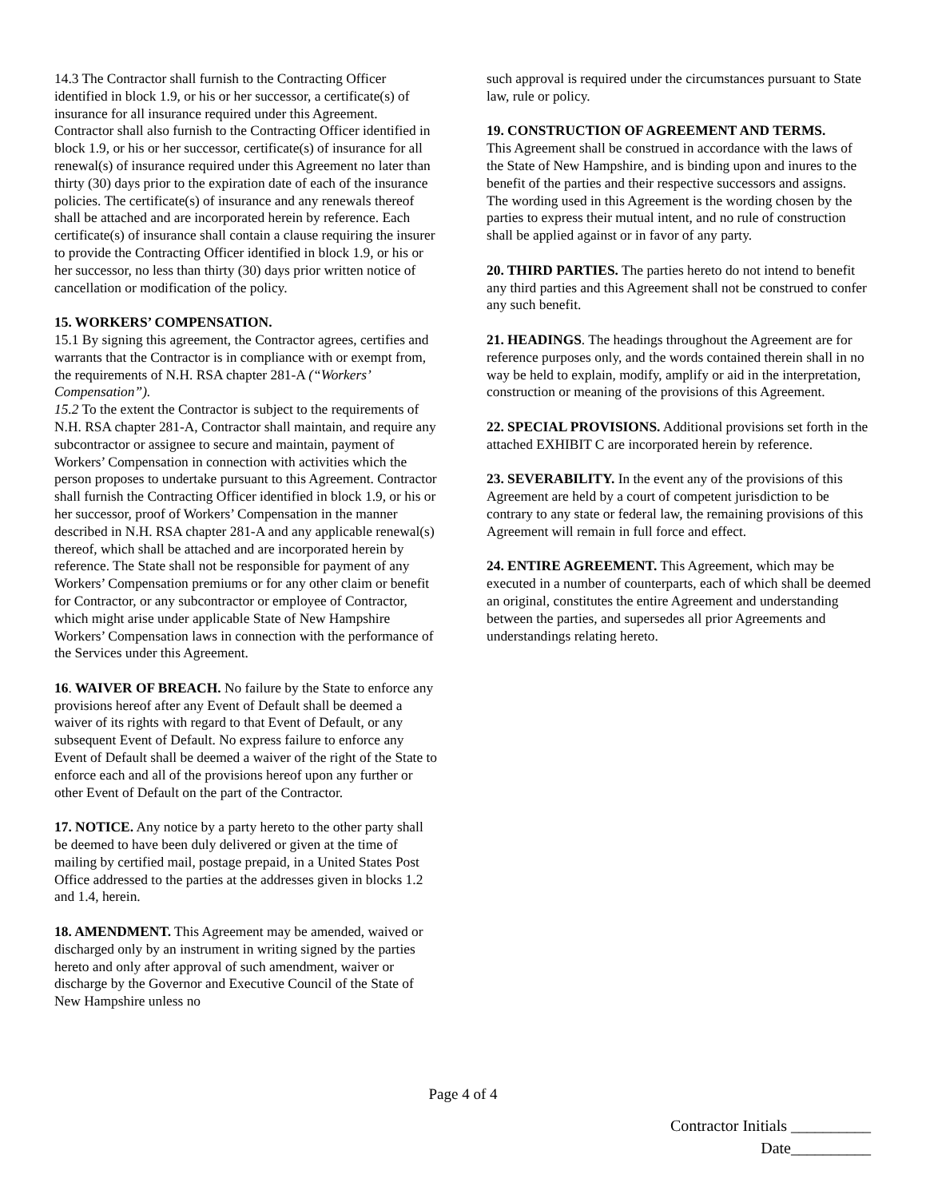14.3 The Contractor shall furnish to the Contracting Officer identified in block 1.9, or his or her successor, a certificate(s) of insurance for all insurance required under this Agreement. Contractor shall also furnish to the Contracting Officer identified in block 1.9, or his or her successor, certificate(s) of insurance for all renewal(s) of insurance required under this Agreement no later than thirty (30) days prior to the expiration date of each of the insurance policies. The certificate(s) of insurance and any renewals thereof shall be attached and are incorporated herein by reference. Each certificate(s) of insurance shall contain a clause requiring the insurer to provide the Contracting Officer identified in block 1.9, or his or her successor, no less than thirty (30) days prior written notice of cancellation or modification of the policy.
15. WORKERS’ COMPENSATION.
15.1 By signing this agreement, the Contractor agrees, certifies and warrants that the Contractor is in compliance with or exempt from, the requirements of N.H. RSA chapter 281-A (“Workers’ Compensation”).
15.2 To the extent the Contractor is subject to the requirements of N.H. RSA chapter 281-A, Contractor shall maintain, and require any subcontractor or assignee to secure and maintain, payment of Workers’ Compensation in connection with activities which the person proposes to undertake pursuant to this Agreement. Contractor shall furnish the Contracting Officer identified in block 1.9, or his or her successor, proof of Workers’ Compensation in the manner described in N.H. RSA chapter 281-A and any applicable renewal(s) thereof, which shall be attached and are incorporated herein by reference. The State shall not be responsible for payment of any Workers’ Compensation premiums or for any other claim or benefit for Contractor, or any subcontractor or employee of Contractor, which might arise under applicable State of New Hampshire Workers’ Compensation laws in connection with the performance of the Services under this Agreement.
16. WAIVER OF BREACH. No failure by the State to enforce any provisions hereof after any Event of Default shall be deemed a waiver of its rights with regard to that Event of Default, or any subsequent Event of Default. No express failure to enforce any Event of Default shall be deemed a waiver of the right of the State to enforce each and all of the provisions hereof upon any further or other Event of Default on the part of the Contractor.
17. NOTICE. Any notice by a party hereto to the other party shall be deemed to have been duly delivered or given at the time of mailing by certified mail, postage prepaid, in a United States Post Office addressed to the parties at the addresses given in blocks 1.2 and 1.4, herein.
18. AMENDMENT. This Agreement may be amended, waived or discharged only by an instrument in writing signed by the parties hereto and only after approval of such amendment, waiver or discharge by the Governor and Executive Council of the State of New Hampshire unless no
such approval is required under the circumstances pursuant to State law, rule or policy.
19. CONSTRUCTION OF AGREEMENT AND TERMS.
This Agreement shall be construed in accordance with the laws of the State of New Hampshire, and is binding upon and inures to the benefit of the parties and their respective successors and assigns. The wording used in this Agreement is the wording chosen by the parties to express their mutual intent, and no rule of construction shall be applied against or in favor of any party.
20. THIRD PARTIES. The parties hereto do not intend to benefit any third parties and this Agreement shall not be construed to confer any such benefit.
21. HEADINGS. The headings throughout the Agreement are for reference purposes only, and the words contained therein shall in no way be held to explain, modify, amplify or aid in the interpretation, construction or meaning of the provisions of this Agreement.
22. SPECIAL PROVISIONS. Additional provisions set forth in the attached EXHIBIT C are incorporated herein by reference.
23. SEVERABILITY. In the event any of the provisions of this Agreement are held by a court of competent jurisdiction to be contrary to any state or federal law, the remaining provisions of this Agreement will remain in full force and effect.
24. ENTIRE AGREEMENT. This Agreement, which may be executed in a number of counterparts, each of which shall be deemed an original, constitutes the entire Agreement and understanding between the parties, and supersedes all prior Agreements and understandings relating hereto.
Page 4 of 4
Contractor Initials __________
Date__________